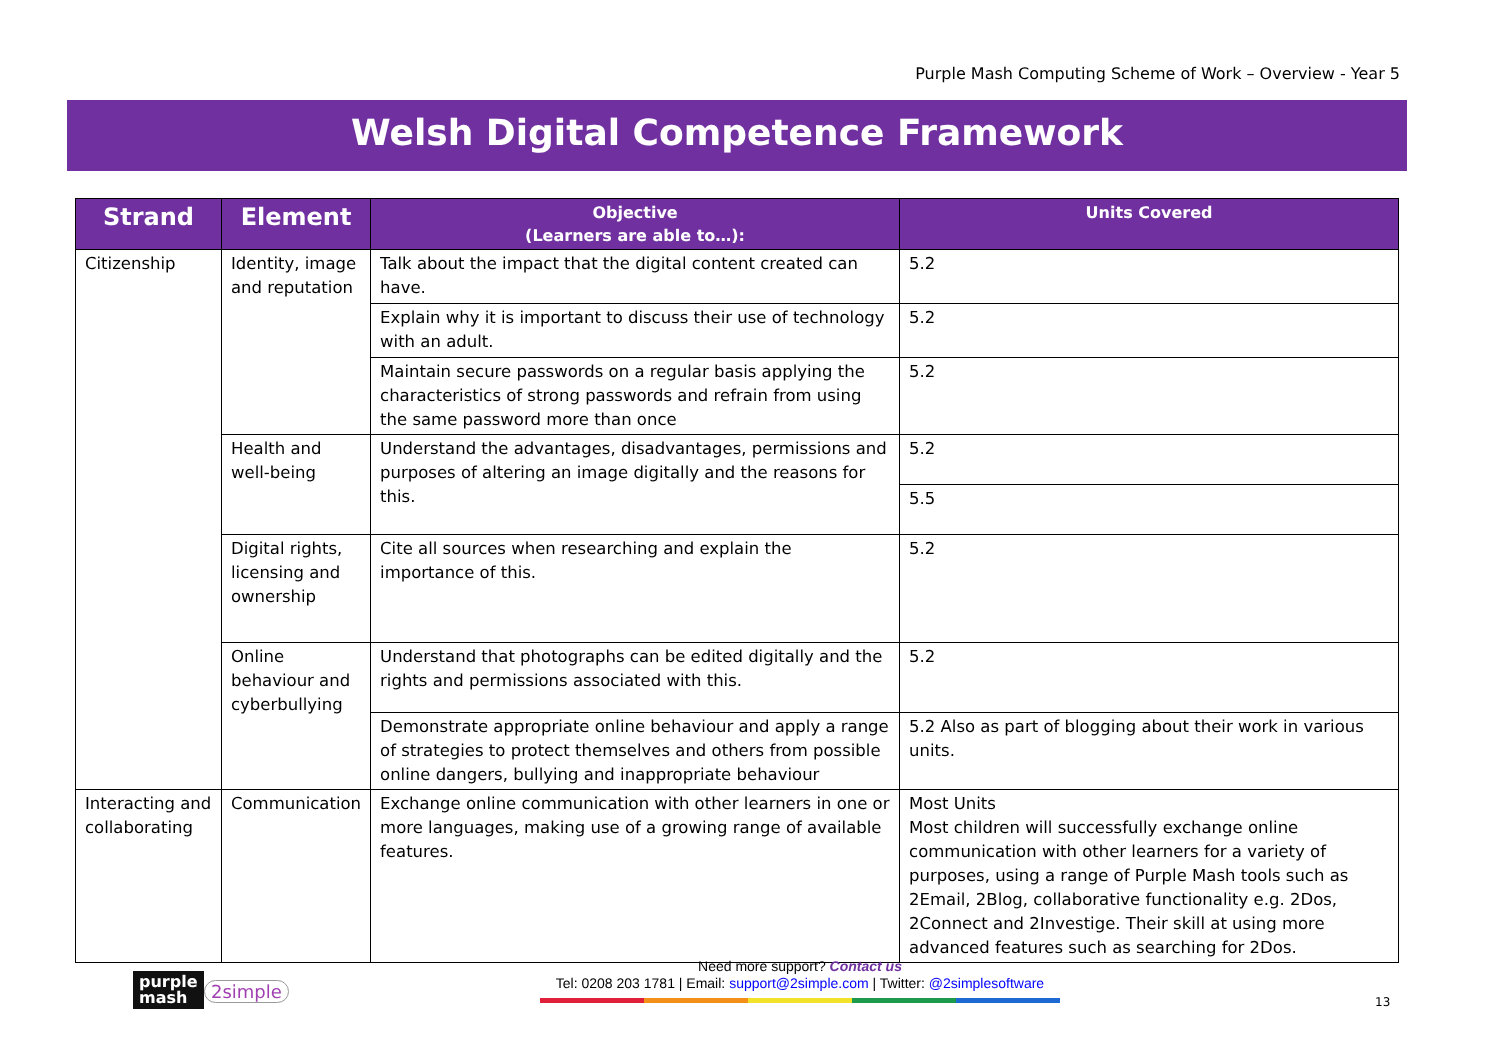Purple Mash Computing Scheme of Work – Overview - Year 5
Welsh Digital Competence Framework
| Strand | Element | Objective (Learners are able to…): | Units Covered |
| --- | --- | --- | --- |
| Citizenship | Identity, image and reputation | Talk about the impact that the digital content created can have. | 5.2 |
| | | Explain why it is important to discuss their use of technology with an adult. | 5.2 |
| | | Maintain secure passwords on a regular basis applying the characteristics of strong passwords and refrain from using the same password more than once | 5.2 |
| | Health and well-being | Understand the advantages, disadvantages, permissions and purposes of altering an image digitally and the reasons for this. | 5.2 |
| | | | 5.5 |
| | Digital rights, licensing and ownership | Cite all sources when researching and explain the importance of this. | 5.2 |
| | Online behaviour and cyberbullying | Understand that photographs can be edited digitally and the rights and permissions associated with this. | 5.2 |
| | | Demonstrate appropriate online behaviour and apply a range of strategies to protect themselves and others from possible online dangers, bullying and inappropriate behaviour | 5.2 Also as part of blogging about their work in various units. |
| Interacting and collaborating | Communication | Exchange online communication with other learners in one or more languages, making use of a growing range of available features. | Most Units Most children will successfully exchange online communication with other learners for a variety of purposes, using a range of Purple Mash tools such as 2Email, 2Blog, collaborative functionality e.g. 2Dos, 2Connect and 2Investige. Their skill at using more advanced features such as searching for 2Dos. |
purple
mash
2simple
Need more support? Contact us
Tel: 0208 203 1781 | Email: support@2simple.com | Twitter: @2simplesoftware
13